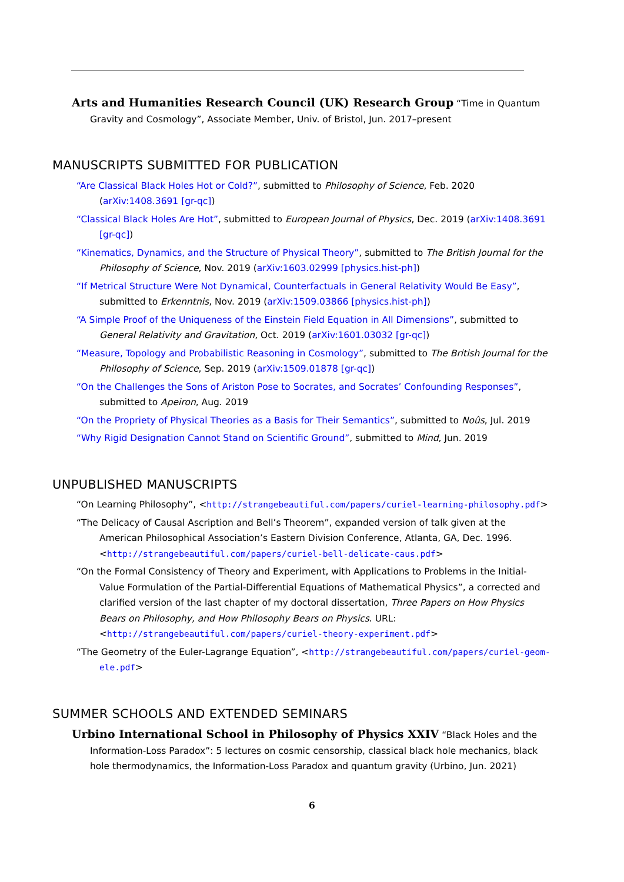Arts and Humanities Research Council (UK) Research Group “Time in Quantum Gravity and Cosmology”, Associate Member, Univ. of Bristol, Jun. 2017–present
MANUSCRIPTS SUBMITTED FOR PUBLICATION
“Are Classical Black Holes Hot or Cold?”, submitted to Philosophy of Science, Feb. 2020 (arXiv:1408.3691 [gr-qc])
“Classical Black Holes Are Hot”, submitted to European Journal of Physics, Dec. 2019 (arXiv:1408.3691 [gr-qc])
“Kinematics, Dynamics, and the Structure of Physical Theory”, submitted to The British Journal for the Philosophy of Science, Nov. 2019 (arXiv:1603.02999 [physics.hist-ph])
“If Metrical Structure Were Not Dynamical, Counterfactuals in General Relativity Would Be Easy”, submitted to Erkenntnis, Nov. 2019 (arXiv:1509.03866 [physics.hist-ph])
“A Simple Proof of the Uniqueness of the Einstein Field Equation in All Dimensions”, submitted to General Relativity and Gravitation, Oct. 2019 (arXiv:1601.03032 [gr-qc])
“Measure, Topology and Probabilistic Reasoning in Cosmology”, submitted to The British Journal for the Philosophy of Science, Sep. 2019 (arXiv:1509.01878 [gr-qc])
“On the Challenges the Sons of Ariston Pose to Socrates, and Socrates’ Confounding Responses”, submitted to Apeiron, Aug. 2019
“On the Propriety of Physical Theories as a Basis for Their Semantics”, submitted to Noûs, Jul. 2019
“Why Rigid Designation Cannot Stand on Scientific Ground”, submitted to Mind, Jun. 2019
UNPUBLISHED MANUSCRIPTS
“On Learning Philosophy”, <http://strangebeautiful.com/papers/curiel-learning-philosophy.pdf>
“The Delicacy of Causal Ascription and Bell’s Theorem”, expanded version of talk given at the American Philosophical Association’s Eastern Division Conference, Atlanta, GA, Dec. 1996. <http://strangebeautiful.com/papers/curiel-bell-delicate-caus.pdf>
“On the Formal Consistency of Theory and Experiment, with Applications to Problems in the Initial-Value Formulation of the Partial-Differential Equations of Mathematical Physics”, a corrected and clarified version of the last chapter of my doctoral dissertation, Three Papers on How Physics Bears on Philosophy, and How Philosophy Bears on Physics. URL: <http://strangebeautiful.com/papers/curiel-theory-experiment.pdf>
“The Geometry of the Euler-Lagrange Equation”, <http://strangebeautiful.com/papers/curiel-geom-ele.pdf>
SUMMER SCHOOLS AND EXTENDED SEMINARS
Urbino International School in Philosophy of Physics XXIV “Black Holes and the Information-Loss Paradox”: 5 lectures on cosmic censorship, classical black hole mechanics, black hole thermodynamics, the Information-Loss Paradox and quantum gravity (Urbino, Jun. 2021)
6